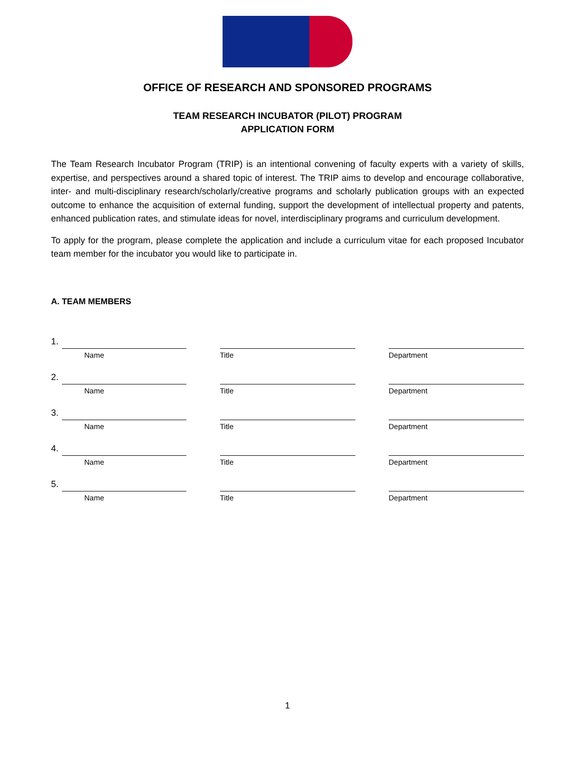OFFICE OF RESEARCH AND SPONSORED PROGRAMS
TEAM RESEARCH INCUBATOR (PILOT) PROGRAM
APPLICATION FORM
The Team Research Incubator Program (TRIP) is an intentional convening of faculty experts with a variety of skills, expertise, and perspectives around a shared topic of interest. The TRIP aims to develop and encourage collaborative, inter- and multi-disciplinary research/scholarly/creative programs and scholarly publication groups with an expected outcome to enhance the acquisition of external funding, support the development of intellectual property and patents, enhanced publication rates, and stimulate ideas for novel, interdisciplinary programs and curriculum development.
To apply for the program, please complete the application and include a curriculum vitae for each proposed Incubator team member for the incubator you would like to participate in.
A. TEAM MEMBERS
1.
Name
Title Department
2.
Name
Title Department
3.
Name
Title Department
4.
Name
Title Department
5.
Name
Title Department
1